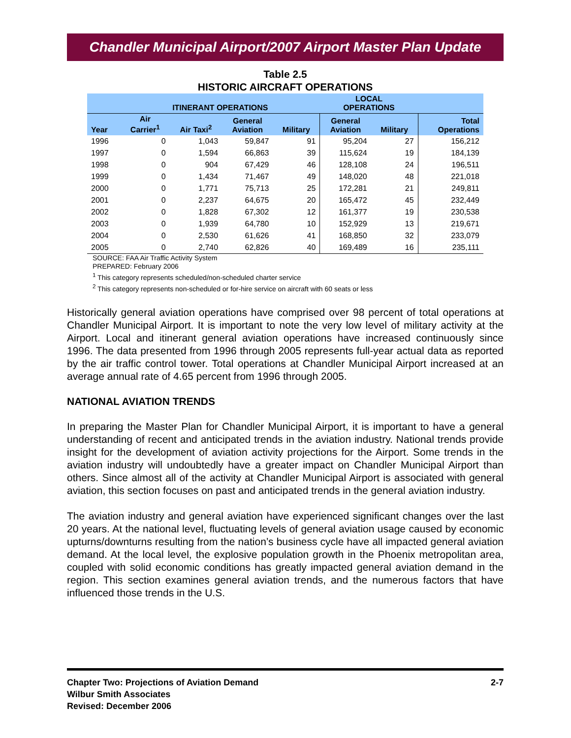Chandler Municipal Airport/2007 Airport Master Plan Update
Table 2.5
HISTORIC AIRCRAFT OPERATIONS
| | ITINERANT OPERATIONS | | | | LOCAL OPERATIONS | | |
| --- | --- | --- | --- | --- | --- | --- | --- |
| Year | Air Carrier<sup>1</sup> | Air Taxi<sup>2</sup> | General Aviation | Military | General Aviation | Military | Total Operations |
| 1996 | 0 | 1,043 | 59,847 | 91 | 95,204 | 27 | 156,212 |
| 1997 | 0 | 1,594 | 66,863 | 39 | 115,624 | 19 | 184,139 |
| 1998 | 0 | 904 | 67,429 | 46 | 128,108 | 24 | 196,511 |
| 1999 | 0 | 1,434 | 71,467 | 49 | 148,020 | 48 | 221,018 |
| 2000 | 0 | 1,771 | 75,713 | 25 | 172,281 | 21 | 249,811 |
| 2001 | 0 | 2,237 | 64,675 | 20 | 165,472 | 45 | 232,449 |
| 2002 | 0 | 1,828 | 67,302 | 12 | 161,377 | 19 | 230,538 |
| 2003 | 0 | 1,939 | 64,780 | 10 | 152,929 | 13 | 219,671 |
| 2004 | 0 | 2,530 | 61,626 | 41 | 168,850 | 32 | 233,079 |
| 2005 | 0 | 2,740 | 62,826 | 40 | 169,489 | 16 | 235,111 |
SOURCE: FAA Air Traffic Activity System
PREPARED: February 2006
<sup>1</sup> This category represents scheduled/non-scheduled charter service
<sup>2</sup> This category represents non-scheduled or for-hire service on aircraft with 60 seats or less
Historically general aviation operations have comprised over 98 percent of total operations at Chandler Municipal Airport. It is important to note the very low level of military activity at the Airport. Local and itinerant general aviation operations have increased continuously since 1996. The data presented from 1996 through 2005 represents full-year actual data as reported by the air traffic control tower. Total operations at Chandler Municipal Airport increased at an average annual rate of 4.65 percent from 1996 through 2005.
NATIONAL AVIATION TRENDS
In preparing the Master Plan for Chandler Municipal Airport, it is important to have a general understanding of recent and anticipated trends in the aviation industry. National trends provide insight for the development of aviation activity projections for the Airport. Some trends in the aviation industry will undoubtedly have a greater impact on Chandler Municipal Airport than others. Since almost all of the activity at Chandler Municipal Airport is associated with general aviation, this section focuses on past and anticipated trends in the general aviation industry.
The aviation industry and general aviation have experienced significant changes over the last 20 years. At the national level, fluctuating levels of general aviation usage caused by economic upturns/downturns resulting from the nation’s business cycle have all impacted general aviation demand. At the local level, the explosive population growth in the Phoenix metropolitan area, coupled with solid economic conditions has greatly impacted general aviation demand in the region. This section examines general aviation trends, and the numerous factors that have influenced those trends in the U.S.
Chapter Two: Projections of Aviation Demand
Wilbur Smith Associates
Revised: December 2006
2-7